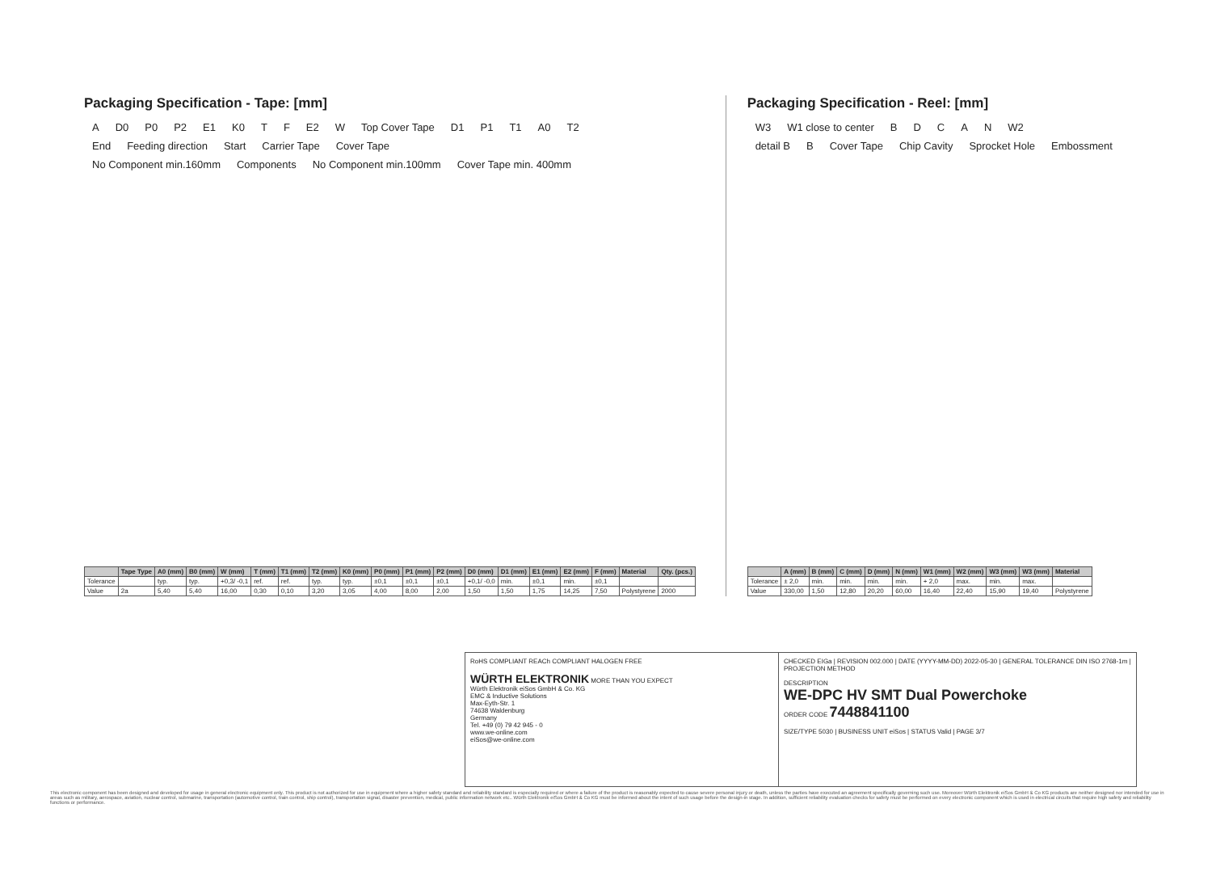Packaging Specification - Tape: [mm]
A D0 P0 P2 E1 K0 T F E2 W Top Cover Tape D1 P1 T1 A0 T2
End Feeding direction Start Carrier Tape Cover Tape
No Component min.160mm Components No Component min.100mm Cover Tape min. 400mm
| | Tape Type | A0 (mm) | B0 (mm) | W (mm) | T (mm) | T1 (mm) | T2 (mm) | K0 (mm) | P0 (mm) | P1 (mm) | P2 (mm) | D0 (mm) | D1 (mm) | E1 (mm) | E2 (mm) | F (mm) | Material | Qty. (pcs.) |
| --- | --- | --- | --- | --- | --- | --- | --- | --- | --- | --- | --- | --- | --- | --- | --- | --- | --- | --- |
| Tolerance | | typ. | typ. | +0,3/ -0,1 | ref. | ref. | typ. | typ. | ±0,1 | ±0,1 | ±0,1 | +0,1/ -0,0 | min. | ±0,1 | min. | ±0,1 | | |
| Value | 2a | 5,40 | 5,40 | 16,00 | 0,30 | 0,10 | 3,20 | 3,05 | 4,00 | 8,00 | 2,00 | 1,50 | 1,50 | 1,75 | 14,25 | 7,50 | Polystyrene | 2000 |
Packaging Specification - Reel: [mm]
W3 W1 close to center BDCAN W2
detail B B Cover Tape Chip Cavity Sprocket Hole Embossment
| | A (mm) | B (mm) | C (mm) | D (mm) | N (mm) | W1 (mm) | W2 (mm) | W3 (mm) | W3 (mm) | Material |
| --- | --- | --- | --- | --- | --- | --- | --- | --- | --- | --- |
| Tolerance | ± 2,0 | min. | min. | min. | min. | + 2,0 | max. | min. | max. | |
| Value | 330,00 | 1,50 | 12,80 | 20,20 | 60,00 | 16,40 | 22,40 | 15,90 | 19,40 | Polystyrene |
RoHS COMPLIANT REACh COMPLIANT HALOGEN FREE
WÜRTH ELEKTRONIK MORE THAN YOU EXPECT
Würth Elektronik eiSos GmbH & Co. KG
EMC & Inductive Solutions
Max-Eyth-Str. 1
74638 Waldenburg
Germany
Tel. +49 (0) 79 42 945 - 0
www.we-online.com
eiSos@we-online.com
CHECKED EIGa | REVISION 002.000 | DATE (YYYY-MM-DD) 2022-05-30 | GENERAL TOLERANCE DIN ISO 2768-1m | PROJECTION METHOD
DESCRIPTION
WE-DPC HV SMT Dual Powerchoke
ORDER CODE 7448841100
SIZE/TYPE 5030 | BUSINESS UNIT eiSos | STATUS Valid | PAGE 3/7
This electronic component has been designed and developed for usage in general electronic equipment only. This product is not authorized for use in equipment where a higher safety standard and reliability standard is especially required or where a failure of the product is reasonably expected to cause severe personal injury or death, unless the parties have executed an agreement specifically governing such use. Moreover Würth Elektronik eiSos GmbH & Co KG products are neither designed nor intended for use in areas such as military, aerospace, aviation, nuclear control, submarine, transportation (automotive control, train control, ship control), transportation signal, disaster prevention, medical, public information network etc.. Würth Elektronik eiSos GmbH & Co KG must be informed about the intent of such usage before the design-in stage. In addition, sufficient reliability evaluation checks for safety must be performed on every electronic component which is used in electrical circuits that require high safety and reliability functions or performance.